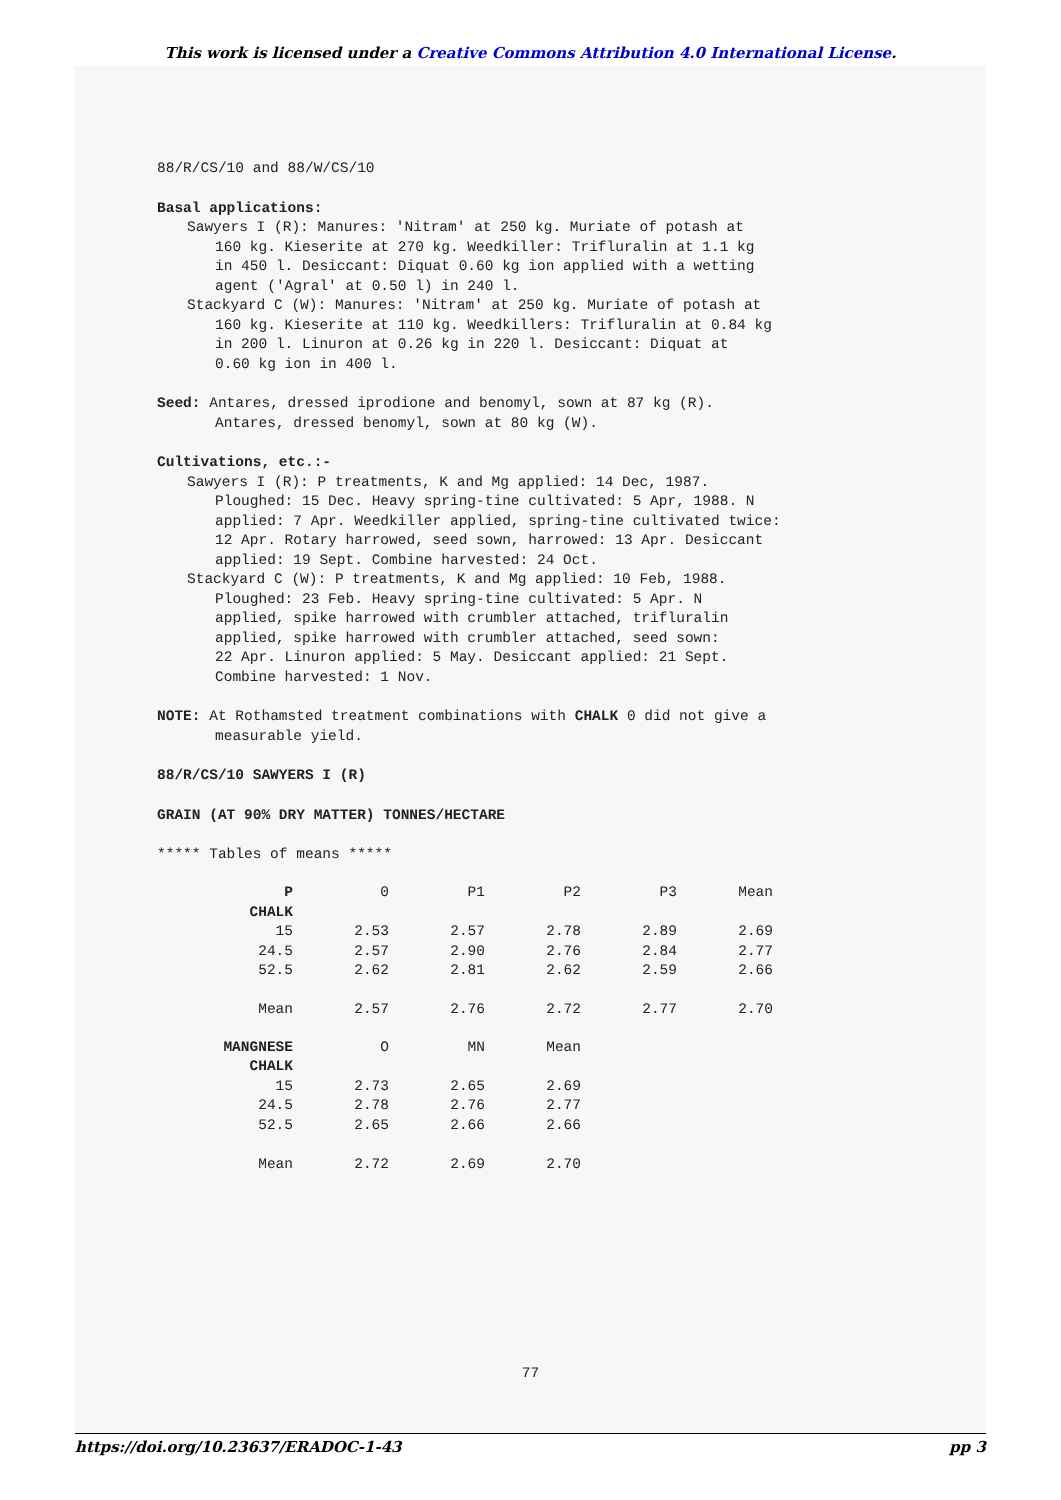This work is licensed under a Creative Commons Attribution 4.0 International License.
88/R/CS/10 and 88/W/CS/10
Basal applications:
Sawyers I (R): Manures: 'Nitram' at 250 kg. Muriate of potash at
160 kg. Kieserite at 270 kg. Weedkiller: Trifluralin at 1.1 kg
in 450 l. Desiccant: Diquat 0.60 kg ion applied with a wetting
agent ('Agral' at 0.50 l) in 240 l.
Stackyard C (W): Manures: 'Nitram' at 250 kg. Muriate of potash at
160 kg. Kieserite at 110 kg. Weedkillers: Trifluralin at 0.84 kg
in 200 l. Linuron at 0.26 kg in 220 l. Desiccant: Diquat at
0.60 kg ion in 400 l.
Seed: Antares, dressed iprodione and benomyl, sown at 87 kg (R).
Antares, dressed benomyl, sown at 80 kg (W).
Cultivations, etc.:-
Sawyers I (R): P treatments, K and Mg applied: 14 Dec, 1987.
Ploughed: 15 Dec. Heavy spring-tine cultivated: 5 Apr, 1988. N
applied: 7 Apr. Weedkiller applied, spring-tine cultivated twice:
12 Apr. Rotary harrowed, seed sown, harrowed: 13 Apr. Desiccant
applied: 19 Sept. Combine harvested: 24 Oct.
Stackyard C (W): P treatments, K and Mg applied: 10 Feb, 1988.
Ploughed: 23 Feb. Heavy spring-tine cultivated: 5 Apr. N
applied, spike harrowed with crumbler attached, trifluralin
applied, spike harrowed with crumbler attached, seed sown:
22 Apr. Linuron applied: 5 May. Desiccant applied: 21 Sept.
Combine harvested: 1 Nov.
NOTE: At Rothamsted treatment combinations with CHALK 0 did not give a
measurable yield.
88/R/CS/10 SAWYERS I (R)
GRAIN (AT 90% DRY MATTER) TONNES/HECTARE
***** Tables of means *****
| P | 0 | P1 | P2 | P3 | Mean |
| --- | --- | --- | --- | --- | --- |
| CHALK | | | | | |
| 15 | 2.53 | 2.57 | 2.78 | 2.89 | 2.69 |
| 24.5 | 2.57 | 2.90 | 2.76 | 2.84 | 2.77 |
| 52.5 | 2.62 | 2.81 | 2.62 | 2.59 | 2.66 |
| Mean | 2.57 | 2.76 | 2.72 | 2.77 | 2.70 |
| MANGNESE | O | MN | Mean |
| --- | --- | --- | --- |
| CHALK | | | |
| 15 | 2.73 | 2.65 | 2.69 |
| 24.5 | 2.78 | 2.76 | 2.77 |
| 52.5 | 2.65 | 2.66 | 2.66 |
| Mean | 2.72 | 2.69 | 2.70 |
77
https://doi.org/10.23637/ERADOC-1-43 pp 3